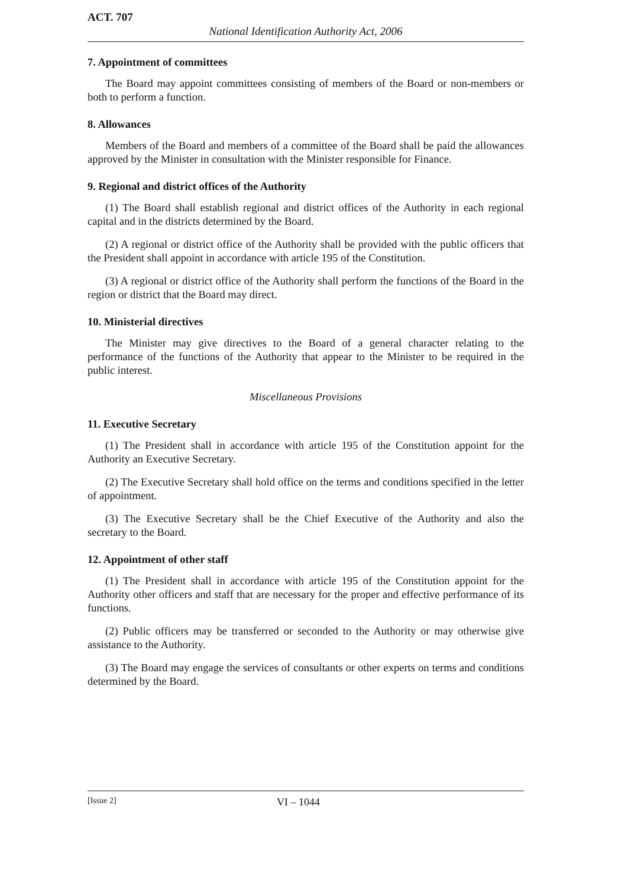ACT. 707
National Identification Authority Act, 2006
7. Appointment of committees
The Board may appoint committees consisting of members of the Board or non-members or both to perform a function.
8. Allowances
Members of the Board and members of a committee of the Board shall be paid the allowances approved by the Minister in consultation with the Minister responsible for Finance.
9. Regional and district offices of the Authority
(1) The Board shall establish regional and district offices of the Authority in each regional capital and in the districts determined by the Board.
(2) A regional or district office of the Authority shall be provided with the public officers that the President shall appoint in accordance with article 195 of the Constitution.
(3) A regional or district office of the Authority shall perform the functions of the Board in the region or district that the Board may direct.
10. Ministerial directives
The Minister may give directives to the Board of a general character relating to the performance of the functions of the Authority that appear to the Minister to be required in the public interest.
Miscellaneous Provisions
11. Executive Secretary
(1) The President shall in accordance with article 195 of the Constitution appoint for the Authority an Executive Secretary.
(2) The Executive Secretary shall hold office on the terms and conditions specified in the letter of appointment.
(3) The Executive Secretary shall be the Chief Executive of the Authority and also the secretary to the Board.
12. Appointment of other staff
(1) The President shall in accordance with article 195 of the Constitution appoint for the Authority other officers and staff that are necessary for the proper and effective performance of its functions.
(2) Public officers may be transferred or seconded to the Authority or may otherwise give assistance to the Authority.
(3) The Board may engage the services of consultants or other experts on terms and conditions determined by the Board.
[Issue 2] VI – 1044